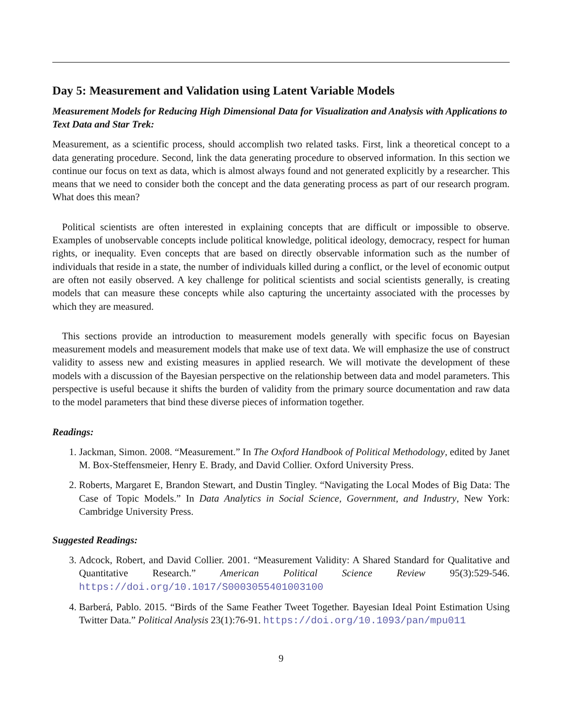Day 5: Measurement and Validation using Latent Variable Models
Measurement Models for Reducing High Dimensional Data for Visualization and Analysis with Applications to Text Data and Star Trek:
Measurement, as a scientific process, should accomplish two related tasks. First, link a theoretical concept to a data generating procedure. Second, link the data generating procedure to observed information. In this section we continue our focus on text as data, which is almost always found and not generated explicitly by a researcher. This means that we need to consider both the concept and the data generating process as part of our research program. What does this mean?
Political scientists are often interested in explaining concepts that are difficult or impossible to observe. Examples of unobservable concepts include political knowledge, political ideology, democracy, respect for human rights, or inequality. Even concepts that are based on directly observable information such as the number of individuals that reside in a state, the number of individuals killed during a conflict, or the level of economic output are often not easily observed. A key challenge for political scientists and social scientists generally, is creating models that can measure these concepts while also capturing the uncertainty associated with the processes by which they are measured.
This sections provide an introduction to measurement models generally with specific focus on Bayesian measurement models and measurement models that make use of text data. We will emphasize the use of construct validity to assess new and existing measures in applied research. We will motivate the development of these models with a discussion of the Bayesian perspective on the relationship between data and model parameters. This perspective is useful because it shifts the burden of validity from the primary source documentation and raw data to the model parameters that bind these diverse pieces of information together.
Readings:
1. Jackman, Simon. 2008. “Measurement.” In The Oxford Handbook of Political Methodology, edited by Janet M. Box-Steffensmeier, Henry E. Brady, and David Collier. Oxford University Press.
2. Roberts, Margaret E, Brandon Stewart, and Dustin Tingley. “Navigating the Local Modes of Big Data: The Case of Topic Models.” In Data Analytics in Social Science, Government, and Industry, New York: Cambridge University Press.
Suggested Readings:
3. Adcock, Robert, and David Collier. 2001. “Measurement Validity: A Shared Standard for Qualitative and Quantitative Research.” American Political Science Review 95(3):529-546. https://doi.org/10.1017/S0003055401003100
4. Barberá, Pablo. 2015. “Birds of the Same Feather Tweet Together. Bayesian Ideal Point Estimation Using Twitter Data.” Political Analysis 23(1):76-91. https://doi.org/10.1093/pan/mpu011
9